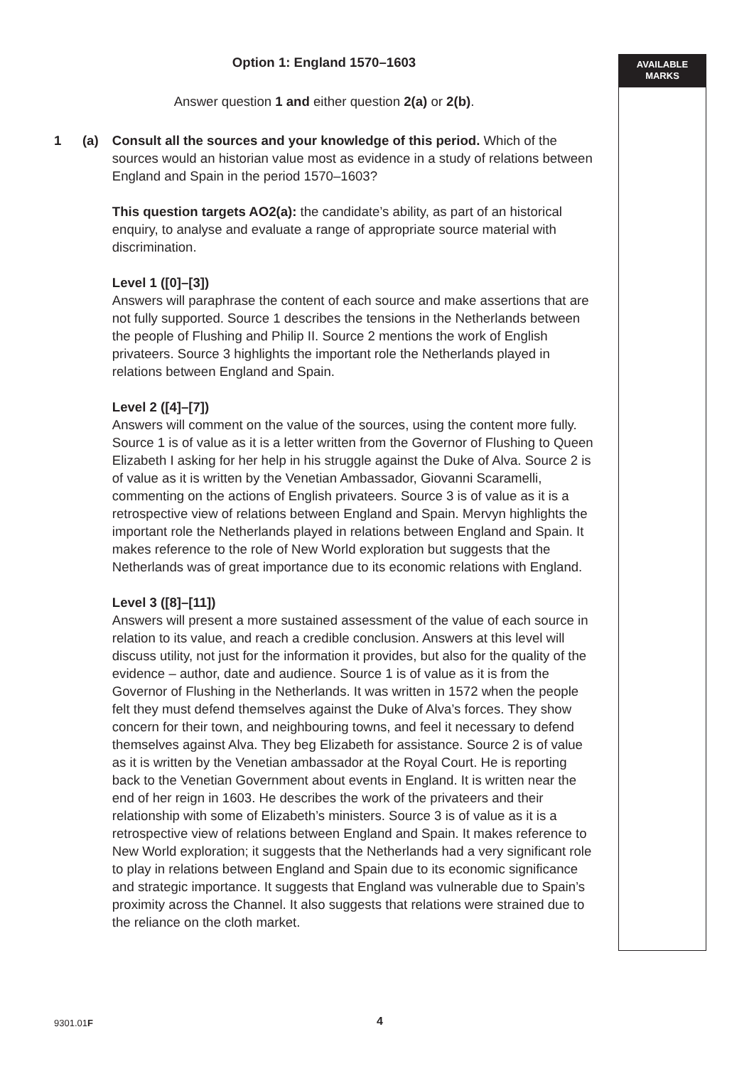AVAILABLE
MARKS
Option 1: England 1570–1603
Answer question 1 and either question 2(a) or 2(b).
1 (a) Consult all the sources and your knowledge of this period. Which of the sources would an historian value most as evidence in a study of relations between England and Spain in the period 1570–1603?
This question targets AO2(a): the candidate’s ability, as part of an historical enquiry, to analyse and evaluate a range of appropriate source material with discrimination.
Level 1 ([0]–[3])
Answers will paraphrase the content of each source and make assertions that are not fully supported. Source 1 describes the tensions in the Netherlands between the people of Flushing and Philip II. Source 2 mentions the work of English privateers. Source 3 highlights the important role the Netherlands played in relations between England and Spain.
Level 2 ([4]–[7])
Answers will comment on the value of the sources, using the content more fully. Source 1 is of value as it is a letter written from the Governor of Flushing to Queen Elizabeth I asking for her help in his struggle against the Duke of Alva. Source 2 is of value as it is written by the Venetian Ambassador, Giovanni Scaramelli, commenting on the actions of English privateers. Source 3 is of value as it is a retrospective view of relations between England and Spain. Mervyn highlights the important role the Netherlands played in relations between England and Spain. It makes reference to the role of New World exploration but suggests that the Netherlands was of great importance due to its economic relations with England.
Level 3 ([8]–[11])
Answers will present a more sustained assessment of the value of each source in relation to its value, and reach a credible conclusion. Answers at this level will discuss utility, not just for the information it provides, but also for the quality of the evidence – author, date and audience. Source 1 is of value as it is from the Governor of Flushing in the Netherlands. It was written in 1572 when the people felt they must defend themselves against the Duke of Alva’s forces. They show concern for their town, and neighbouring towns, and feel it necessary to defend themselves against Alva. They beg Elizabeth for assistance. Source 2 is of value as it is written by the Venetian ambassador at the Royal Court. He is reporting back to the Venetian Government about events in England. It is written near the end of her reign in 1603. He describes the work of the privateers and their relationship with some of Elizabeth’s ministers. Source 3 is of value as it is a retrospective view of relations between England and Spain. It makes reference to New World exploration; it suggests that the Netherlands had a very significant role to play in relations between England and Spain due to its economic significance and strategic importance. It suggests that England was vulnerable due to Spain’s proximity across the Channel. It also suggests that relations were strained due to the reliance on the cloth market.
9301.01F 4